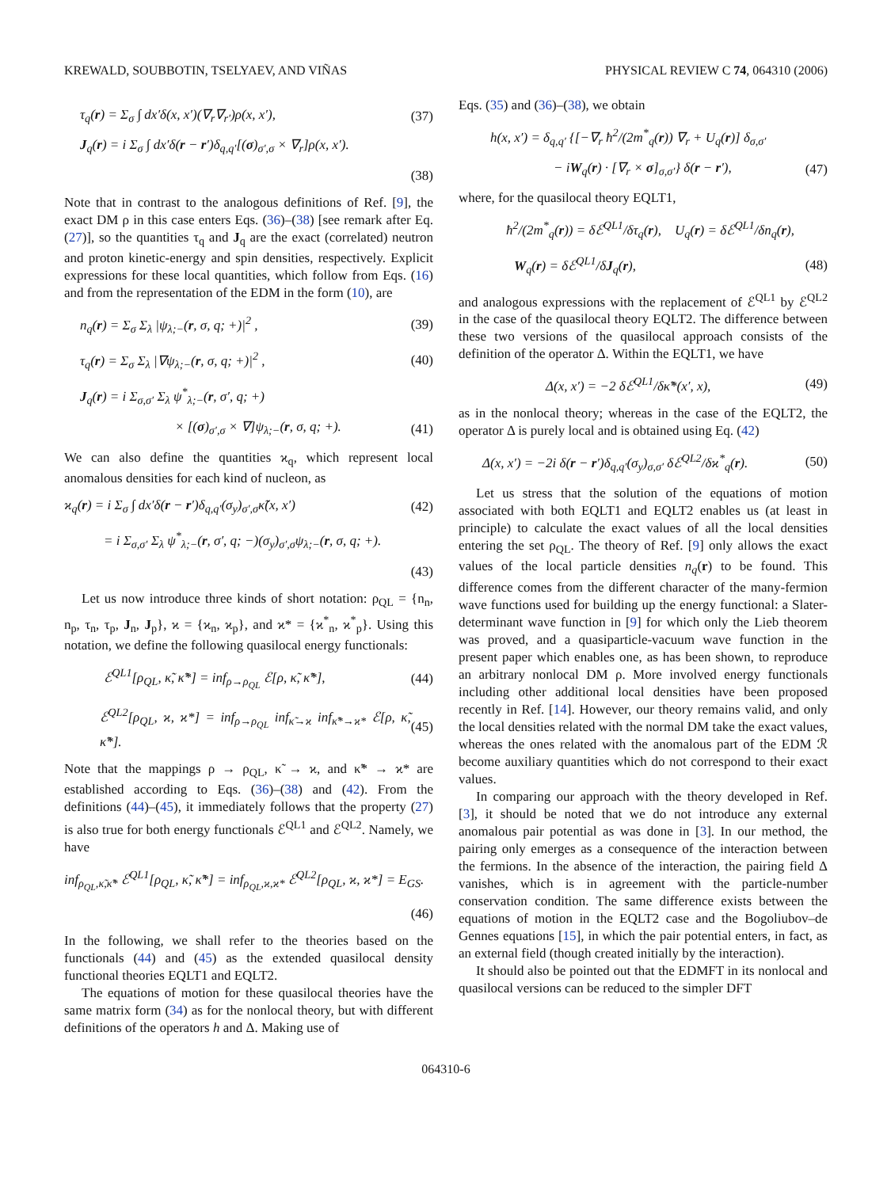KREWALD, SOUBBOTIN, TSELYAEV, AND VIÑAS PHYSICAL REVIEW C 74, 064310 (2006)
τ<sub>q</sub>(r) = Σ<sub>σ</sub> ∫ dx′δ(x, x′)(∇<sub>r</sub>∇<sub>r′</sub>)ρ(x, x′), (37)
J<sub>q</sub>(r) = i Σ<sub>σ</sub> ∫ dx′δ(r − r′)δ<sub>q,q′</sub>[(σ)<sub>σ′,σ</sub> × ∇<sub>r</sub>]ρ(x, x′).
(38)
Note that in contrast to the analogous definitions of Ref. [9], the exact DM ρ in this case enters Eqs. (36)–(38) [see remark after Eq. (27)], so the quantities τ<sub>q</sub> and J<sub>q</sub> are the exact (correlated) neutron and proton kinetic-energy and spin densities, respectively. Explicit expressions for these local quantities, which follow from Eqs. (16) and from the representation of the EDM in the form (10), are
n<sub>q</sub>(r) = Σ<sub>σ</sub> Σ<sub>λ</sub> |ψ<sub>λ;−</sub>(r, σ, q; +)|<sup>2</sup> , (39)
τ<sub>q</sub>(r) = Σ<sub>σ</sub> Σ<sub>λ</sub> |∇ψ<sub>λ;−</sub>(r, σ, q; +)|<sup>2</sup> , (40)
J<sub>q</sub>(r) = i Σ<sub>σ,σ′</sub> Σ<sub>λ</sub> ψ<sup>*</sup><sub>λ;−</sub>(r, σ′, q; +)
× [(σ)<sub>σ′,σ</sub> × ∇]ψ<sub>λ;−</sub>(r, σ, q; +). (41)
We can also define the quantities ϰ<sub>q</sub>, which represent local anomalous densities for each kind of nucleon, as
ϰ<sub>q</sub>(r) = i Σ<sub>σ</sub> ∫ dx′δ(r − r′)δ<sub>q,q′</sub>(σ<sub>y</sub>)<sub>σ′,σ</sub>κ̃(x, x′) (42)
= i Σ<sub>σ,σ′</sub> Σ<sub>λ</sub> ψ<sup>*</sup><sub>λ;−</sub>(r, σ′, q; −)(σ<sub>y</sub>)<sub>σ′,σ</sub>ψ<sub>λ;−</sub>(r, σ, q; +).
(43)
Let us now introduce three kinds of short notation: ρ<sub>QL</sub> = {n<sub>n</sub>, n<sub>p</sub>, τ<sub>n</sub>, τ<sub>p</sub>, J<sub>n</sub>, J<sub>p</sub>}, ϰ = {ϰ<sub>n</sub>, ϰ<sub>p</sub>}, and ϰ* = {ϰ<sup>*</sup><sub>n</sub>, ϰ<sup>*</sup><sub>p</sub>}. Using this notation, we define the following quasilocal energy functionals:
ℰ<sup>QL1</sup>[ρ<sub>QL</sub>, κ̃, κ̃*] = inf<sub>ρ→ρ<sub>QL</sub></sub> ℰ[ρ, κ̃, κ̃*], (44)
ℰ<sup>QL2</sup>[ρ<sub>QL</sub>, ϰ, ϰ*] = inf<sub>ρ→ρ<sub>QL</sub></sub> inf<sub>κ̃→ϰ</sub> inf<sub>κ̃*→ϰ*</sub> ℰ[ρ, κ̃, κ̃*]. (45)
Note that the mappings ρ → ρ<sub>QL</sub>, κ̃ → ϰ, and κ̃* → ϰ* are established according to Eqs. (36)–(38) and (42). From the definitions (44)–(45), it immediately follows that the property (27) is also true for both energy functionals ℰ<sup>QL1</sup> and ℰ<sup>QL2</sup>. Namely, we have
inf<sub>ρ<sub>QL</sub>,κ̃,κ̃*</sub> ℰ<sup>QL1</sup>[ρ<sub>QL</sub>, κ̃, κ̃*] = inf<sub>ρ<sub>QL</sub>,ϰ,ϰ*</sub> ℰ<sup>QL2</sup>[ρ<sub>QL</sub>, ϰ, ϰ*] = E<sub>GS</sub>.
(46)
In the following, we shall refer to the theories based on the functionals (44) and (45) as the extended quasilocal density functional theories EQLT1 and EQLT2.
The equations of motion for these quasilocal theories have the same matrix form (34) as for the nonlocal theory, but with different definitions of the operators h and Δ. Making use of
Eqs. (35) and (36)–(38), we obtain
h(x, x′) = δ<sub>q,q′</sub> {[−∇<sub>r</sub> ħ<sup>2</sup>/(2m<sup>*</sup><sub>q</sub>(r)) ∇<sub>r</sub> + U<sub>q</sub>(r)] δ<sub>σ,σ′</sub>
− iW<sub>q</sub>(r) · [∇<sub>r</sub> × σ]<sub>σ,σ′</sub>} δ(r − r′), (47)
where, for the quasilocal theory EQLT1,
ħ<sup>2</sup>/(2m<sup>*</sup><sub>q</sub>(r)) = δℰ<sup>QL1</sup>/δτ<sub>q</sub>(r), U<sub>q</sub>(r) = δℰ<sup>QL1</sup>/δn<sub>q</sub>(r),
W<sub>q</sub>(r) = δℰ<sup>QL1</sup>/δJ<sub>q</sub>(r), (48)
and analogous expressions with the replacement of ℰ<sup>QL1</sup> by ℰ<sup>QL2</sup> in the case of the quasilocal theory EQLT2. The difference between these two versions of the quasilocal approach consists of the definition of the operator Δ. Within the EQLT1, we have
Δ(x, x′) = −2 δℰ<sup>QL1</sup>/δκ̃*(x′, x), (49)
as in the nonlocal theory; whereas in the case of the EQLT2, the operator Δ is purely local and is obtained using Eq. (42)
Δ(x, x′) = −2i δ(r − r′)δ<sub>q,q′</sub>(σ<sub>y</sub>)<sub>σ,σ′</sub> δℰ<sup>QL2</sup>/δϰ<sup>*</sup><sub>q</sub>(r). (50)
Let us stress that the solution of the equations of motion associated with both EQLT1 and EQLT2 enables us (at least in principle) to calculate the exact values of all the local densities entering the set ρ<sub>QL</sub>. The theory of Ref. [9] only allows the exact values of the local particle densities n<sub>q</sub>(r) to be found. This difference comes from the different character of the many-fermion wave functions used for building up the energy functional: a Slater-determinant wave function in [9] for which only the Lieb theorem was proved, and a quasiparticle-vacuum wave function in the present paper which enables one, as has been shown, to reproduce an arbitrary nonlocal DM ρ. More involved energy functionals including other additional local densities have been proposed recently in Ref. [14]. However, our theory remains valid, and only the local densities related with the normal DM take the exact values, whereas the ones related with the anomalous part of the EDM ℛ become auxiliary quantities which do not correspond to their exact values.
In comparing our approach with the theory developed in Ref. [3], it should be noted that we do not introduce any external anomalous pair potential as was done in [3]. In our method, the pairing only emerges as a consequence of the interaction between the fermions. In the absence of the interaction, the pairing field Δ vanishes, which is in agreement with the particle-number conservation condition. The same difference exists between the equations of motion in the EQLT2 case and the Bogoliubov–de Gennes equations [15], in which the pair potential enters, in fact, as an external field (though created initially by the interaction).
It should also be pointed out that the EDMFT in its nonlocal and quasilocal versions can be reduced to the simpler DFT
064310-6